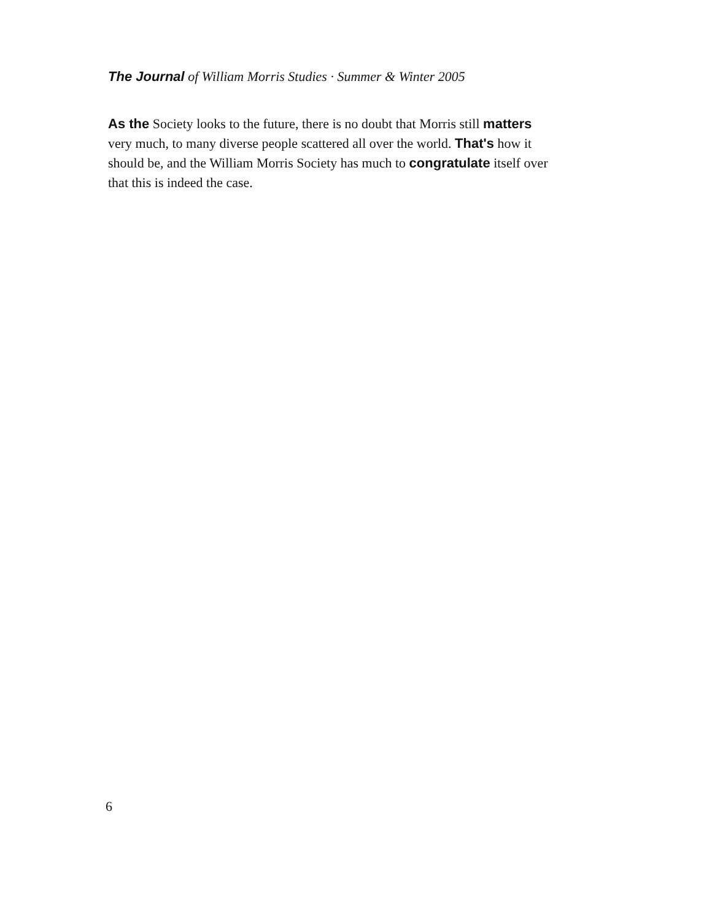The Journal of William Morris Studies · Summer & Winter 2005
As the Society looks to the future, there is no doubt that Morris still matters very much, to many diverse people scattered all over the world. That's how it should be, and the William Morris Society has much to congratulate itself over that this is indeed the case.
6